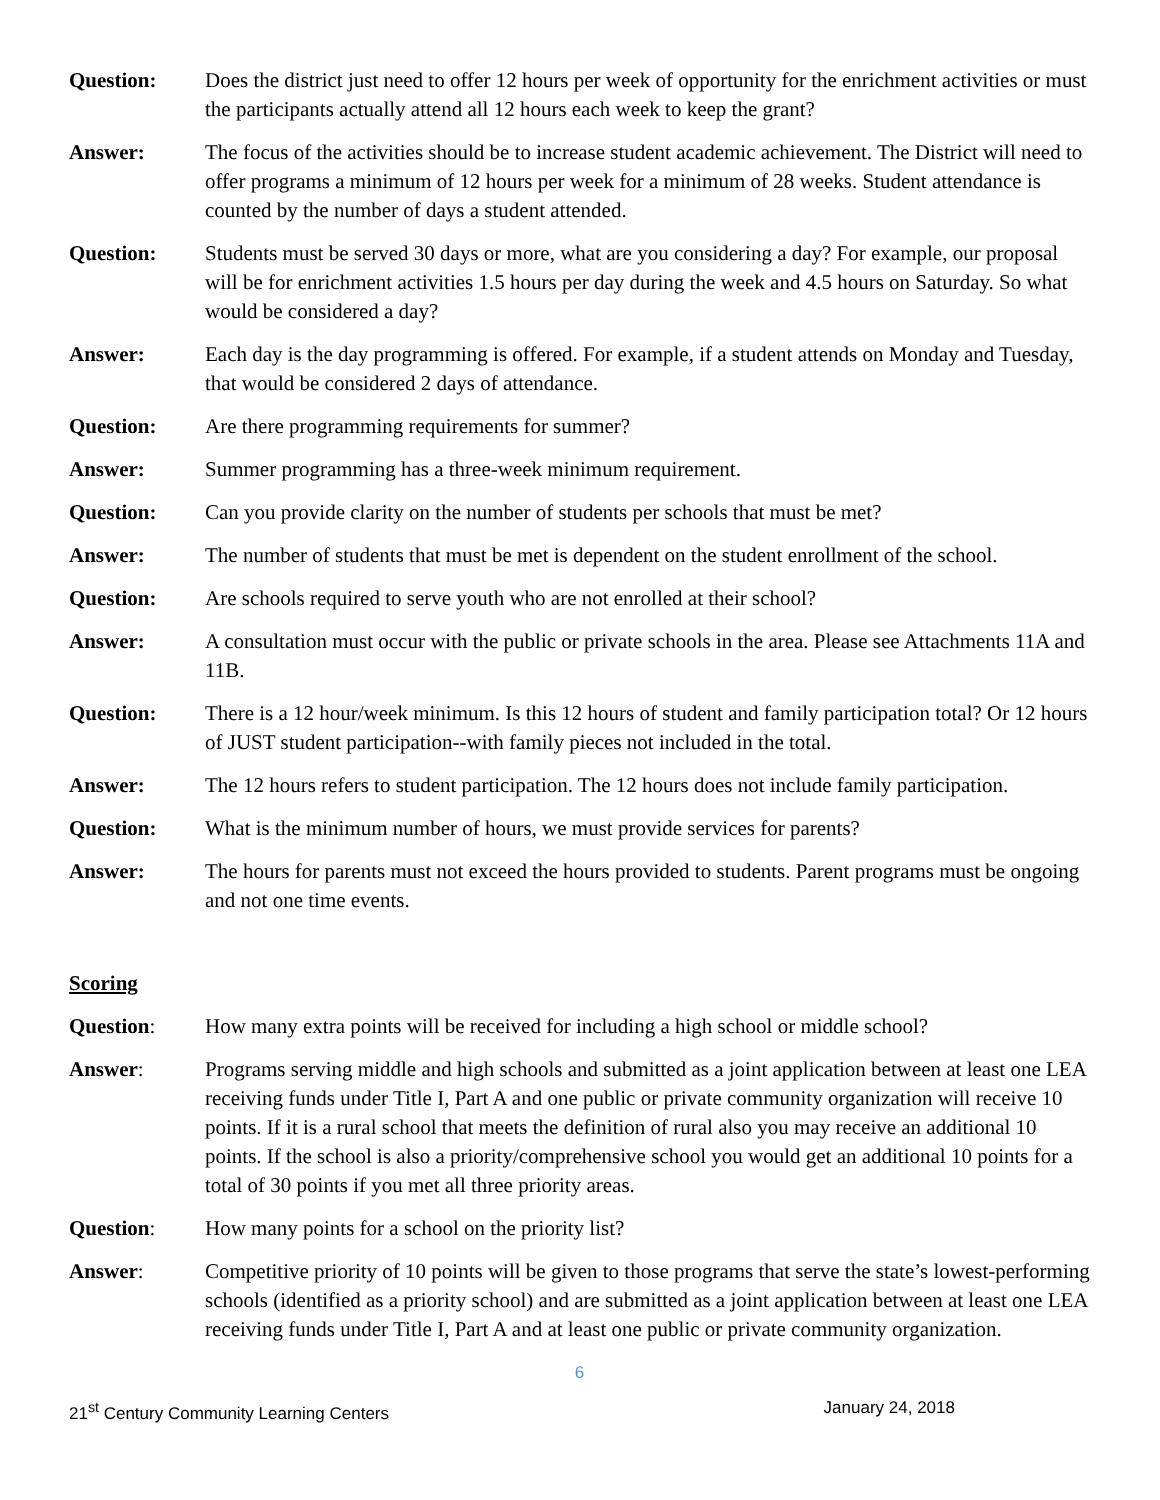Question: Does the district just need to offer 12 hours per week of opportunity for the enrichment activities or must the participants actually attend all 12 hours each week to keep the grant?
Answer: The focus of the activities should be to increase student academic achievement. The District will need to offer programs a minimum of 12 hours per week for a minimum of 28 weeks. Student attendance is counted by the number of days a student attended.
Question: Students must be served 30 days or more, what are you considering a day? For example, our proposal will be for enrichment activities 1.5 hours per day during the week and 4.5 hours on Saturday. So what would be considered a day?
Answer: Each day is the day programming is offered. For example, if a student attends on Monday and Tuesday, that would be considered 2 days of attendance.
Question: Are there programming requirements for summer?
Answer: Summer programming has a three-week minimum requirement.
Question: Can you provide clarity on the number of students per schools that must be met?
Answer: The number of students that must be met is dependent on the student enrollment of the school.
Question: Are schools required to serve youth who are not enrolled at their school?
Answer: A consultation must occur with the public or private schools in the area. Please see Attachments 11A and 11B.
Question: There is a 12 hour/week minimum. Is this 12 hours of student and family participation total? Or 12 hours of JUST student participation--with family pieces not included in the total.
Answer: The 12 hours refers to student participation. The 12 hours does not include family participation.
Question: What is the minimum number of hours, we must provide services for parents?
Answer: The hours for parents must not exceed the hours provided to students. Parent programs must be ongoing and not one time events.
Scoring
Question: How many extra points will be received for including a high school or middle school?
Answer: Programs serving middle and high schools and submitted as a joint application between at least one LEA receiving funds under Title I, Part A and one public or private community organization will receive 10 points. If it is a rural school that meets the definition of rural also you may receive an additional 10 points. If the school is also a priority/comprehensive school you would get an additional 10 points for a total of 30 points if you met all three priority areas.
Question: How many points for a school on the priority list?
Answer: Competitive priority of 10 points will be given to those programs that serve the state’s lowest-performing schools (identified as a priority school) and are submitted as a joint application between at least one LEA receiving funds under Title I, Part A and at least one public or private community organization.
6
21<sup>st</sup> Century Community Learning Centers January 24, 2018